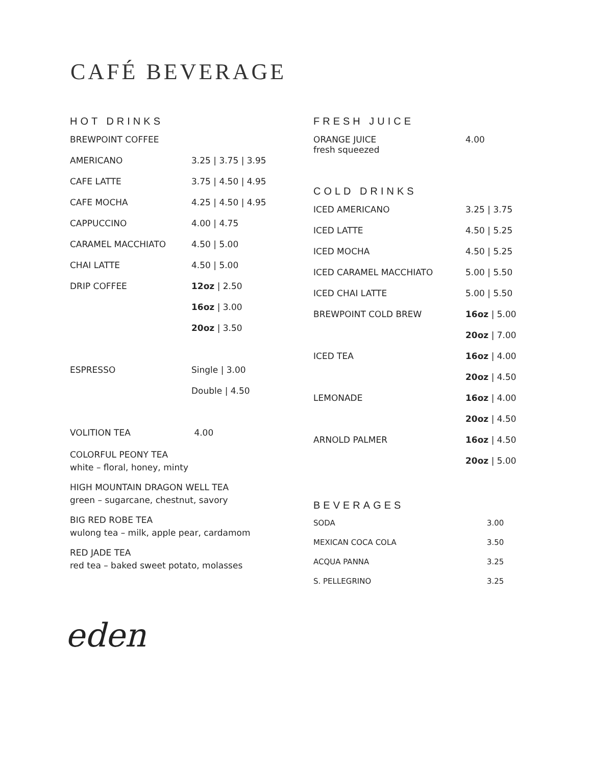CAFÉ BEVERAGE
HOT DRINKS
| BREWPOINT COFFEE | |
| AMERICANO | 3.25 / 3.75 / 3.95 |
| CAFE LATTE | 3.75 / 4.50 / 4.95 |
| CAFE MOCHA | 4.25 / 4.50 / 4.95 |
| CAPPUCCINO | 4.00 / 4.75 |
| CARAMEL MACCHIATO | 4.50 / 5.00 |
| CHAI LATTE | 4.50 / 5.00 |
| DRIP COFFEE | 12oz / 2.50 |
| | 16oz / 3.00 |
| | 20oz / 3.50 |
| ESPRESSO | Single / 3.00 |
| | Double / 4.50 |
| VOLITION TEA | 4.00 |
COLORFUL PEONY TEA
white – floral, honey, minty
HIGH MOUNTAIN DRAGON WELL TEA
green – sugarcane, chestnut, savory
BIG RED ROBE TEA
wulong tea – milk, apple pear, cardamom
RED JADE TEA
red tea – baked sweet potato, molasses
FRESH JUICE
| ORANGE JUICE fresh squeezed | 4.00 |
COLD DRINKS
| ICED AMERICANO | 3.25 / 3.75 |
| ICED LATTE | 4.50 / 5.25 |
| ICED MOCHA | 4.50 / 5.25 |
| ICED CARAMEL MACCHIATO | 5.00 / 5.50 |
| ICED CHAI LATTE | 5.00 / 5.50 |
| BREWPOINT COLD BREW | 16oz / 5.00 |
| | 20oz / 7.00 |
| ICED TEA | 16oz / 4.00 |
| | 20oz / 4.50 |
| LEMONADE | 16oz / 4.00 |
| | 20oz / 4.50 |
| ARNOLD PALMER | 16oz / 4.50 |
| | 20oz / 5.00 |
BEVERAGES
| SODA | 3.00 |
| MEXICAN COCA COLA | 3.50 |
| ACQUA PANNA | 3.25 |
| S. PELLEGRINO | 3.25 |
eden